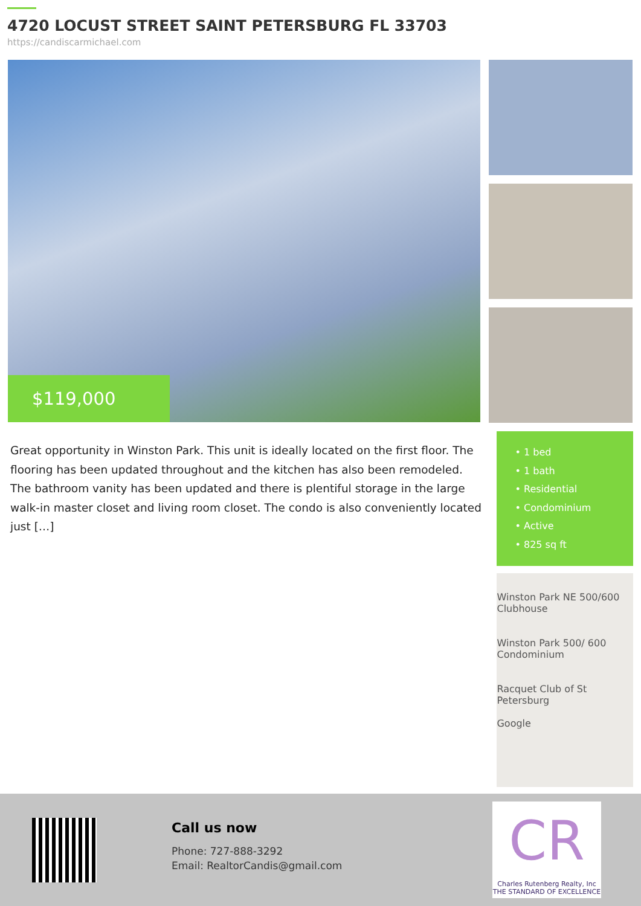4720 LOCUST STREET SAINT PETERSBURG FL 33703
https://candiscarmichael.com
$119,000
Great opportunity in Winston Park. This unit is ideally located on the first floor. The flooring has been updated throughout and the kitchen has also been remodeled. The bathroom vanity has been updated and there is plentiful storage in the large walk-in master closet and living room closet. The condo is also conveniently located just […]
• 1 bed
• 1 bath
• Residential
• Condominium
• Active
• 825 sq ft
Winston Park NE 500/600 Clubhouse
Winston Park 500/ 600 Condominium
Racquet Club of St Petersburg
Google
Call us now
Phone: 727-888-3292
Email: RealtorCandis@gmail.com
CR
Charles Rutenberg Realty, Inc
THE STANDARD OF EXCELLENCE